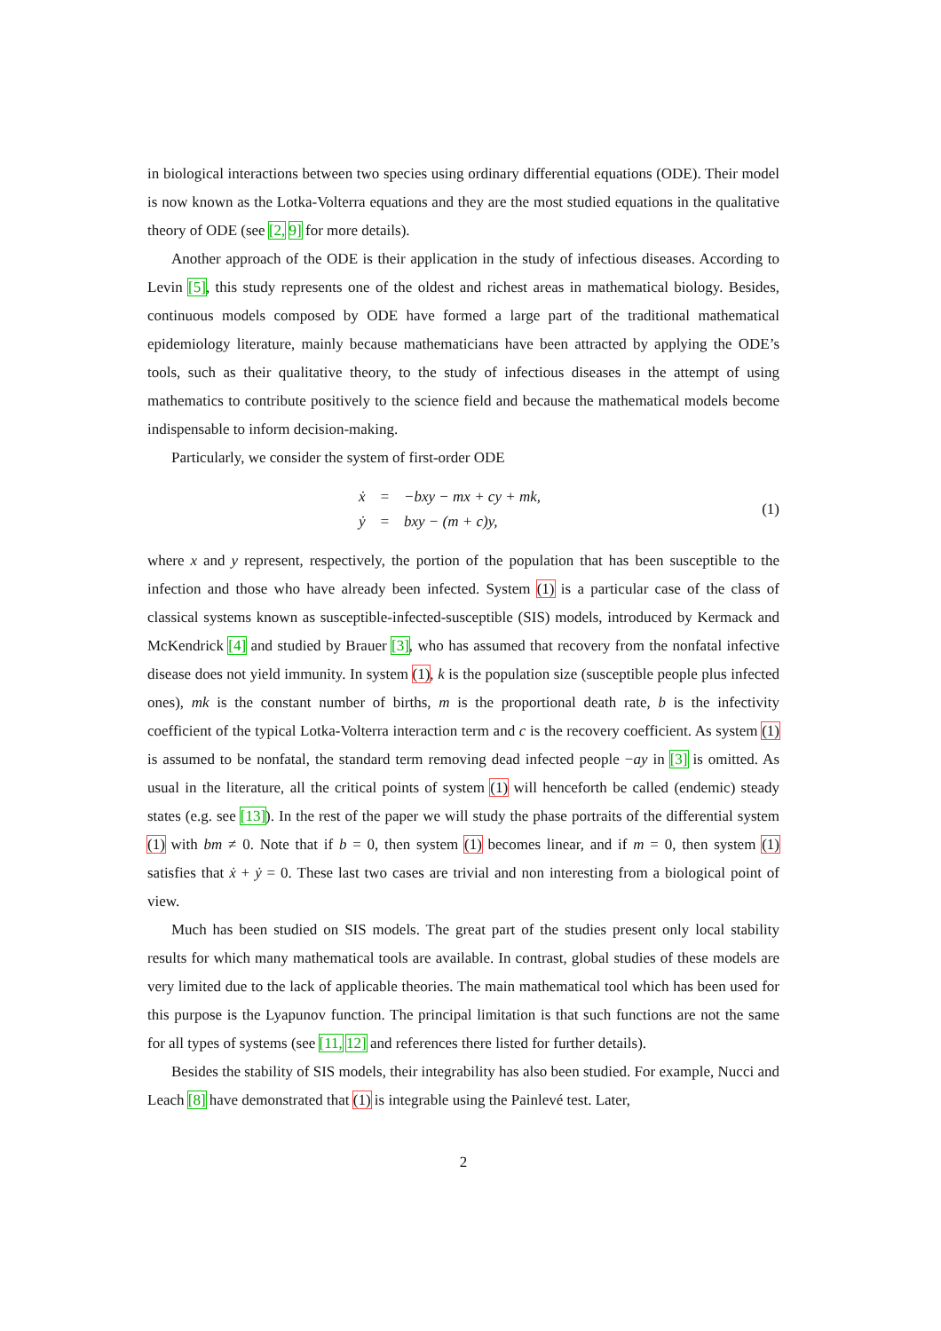in biological interactions between two species using ordinary differential equations (ODE). Their model is now known as the Lotka-Volterra equations and they are the most studied equations in the qualitative theory of ODE (see [2, 9] for more details).
Another approach of the ODE is their application in the study of infectious diseases. According to Levin [5], this study represents one of the oldest and richest areas in mathematical biology. Besides, continuous models composed by ODE have formed a large part of the traditional mathematical epidemiology literature, mainly because mathematicians have been attracted by applying the ODE’s tools, such as their qualitative theory, to the study of infectious diseases in the attempt of using mathematics to contribute positively to the science field and because the mathematical models become indispensable to inform decision-making.
Particularly, we consider the system of first-order ODE
| ẋ | = | −bxy − mx + cy + mk, |
| ẏ | = | bxy − (m + c)y, |
(1)
where x and y represent, respectively, the portion of the population that has been susceptible to the infection and those who have already been infected. System (1) is a particular case of the class of classical systems known as susceptible-infected-susceptible (SIS) models, introduced by Kermack and McKendrick [4] and studied by Brauer [3], who has assumed that recovery from the nonfatal infective disease does not yield immunity. In system (1), k is the population size (susceptible people plus infected ones), mk is the constant number of births, m is the proportional death rate, b is the infectivity coefficient of the typical Lotka-Volterra interaction term and c is the recovery coefficient. As system (1) is assumed to be nonfatal, the standard term removing dead infected people −ay in [3] is omitted. As usual in the literature, all the critical points of system (1) will henceforth be called (endemic) steady states (e.g. see [13]). In the rest of the paper we will study the phase portraits of the differential system (1) with bm ≠ 0. Note that if b = 0, then system (1) becomes linear, and if m = 0, then system (1) satisfies that ẋ + ẏ = 0. These last two cases are trivial and non interesting from a biological point of view.
Much has been studied on SIS models. The great part of the studies present only local stability results for which many mathematical tools are available. In contrast, global studies of these models are very limited due to the lack of applicable theories. The main mathematical tool which has been used for this purpose is the Lyapunov function. The principal limitation is that such functions are not the same for all types of systems (see [11, 12] and references there listed for further details).
Besides the stability of SIS models, their integrability has also been studied. For example, Nucci and Leach [8] have demonstrated that (1) is integrable using the Painlevé test. Later,
2